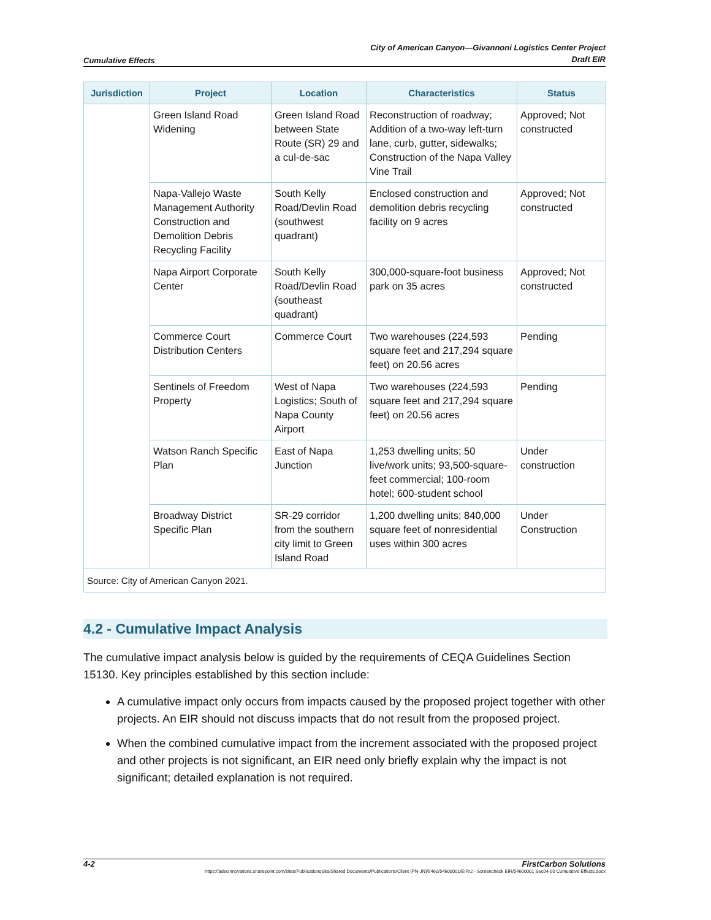Cumulative Effects
City of American Canyon—Givannoni Logistics Center Project
Draft EIR
| Jurisdiction | Project | Location | Characteristics | Status |
| --- | --- | --- | --- | --- |
| | Green Island Road Widening | Green Island Road between State Route (SR) 29 and a cul-de-sac | Reconstruction of roadway; Addition of a two-way left-turn lane, curb, gutter, sidewalks; Construction of the Napa Valley Vine Trail | Approved; Not constructed |
| | Napa-Vallejo Waste Management Authority Construction and Demolition Debris Recycling Facility | South Kelly Road/Devlin Road (southwest quadrant) | Enclosed construction and demolition debris recycling facility on 9 acres | Approved; Not constructed |
| | Napa Airport Corporate Center | South Kelly Road/Devlin Road (southeast quadrant) | 300,000-square-foot business park on 35 acres | Approved; Not constructed |
| | Commerce Court Distribution Centers | Commerce Court | Two warehouses (224,593 square feet and 217,294 square feet) on 20.56 acres | Pending |
| | Sentinels of Freedom Property | West of Napa Logistics; South of Napa County Airport | Two warehouses (224,593 square feet and 217,294 square feet) on 20.56 acres | Pending |
| | Watson Ranch Specific Plan | East of Napa Junction | 1,253 dwelling units; 50 live/work units; 93,500-square-feet commercial; 100-room hotel; 600-student school | Under construction |
| | Broadway District Specific Plan | SR-29 corridor from the southern city limit to Green Island Road | 1,200 dwelling units; 840,000 square feet of nonresidential uses within 300 acres | Under Construction |
| Source: City of American Canyon 2021. | | | | |
4.2 - Cumulative Impact Analysis
The cumulative impact analysis below is guided by the requirements of CEQA Guidelines Section 15130. Key principles established by this section include:
A cumulative impact only occurs from impacts caused by the proposed project together with other projects. An EIR should not discuss impacts that do not result from the proposed project.
When the combined cumulative impact from the increment associated with the proposed project and other projects is not significant, an EIR need only briefly explain why the impact is not significant; detailed explanation is not required.
4-2 FirstCarbon Solutions
https://adecinnovations.sharepoint.com/sites/PublicationsSite/Shared Documents/Publications/Client (PN-JN)/5460/54600001/EIR/2 - Screencheck EIR/54600001 Sec04-00 Cumulative Effects.docx